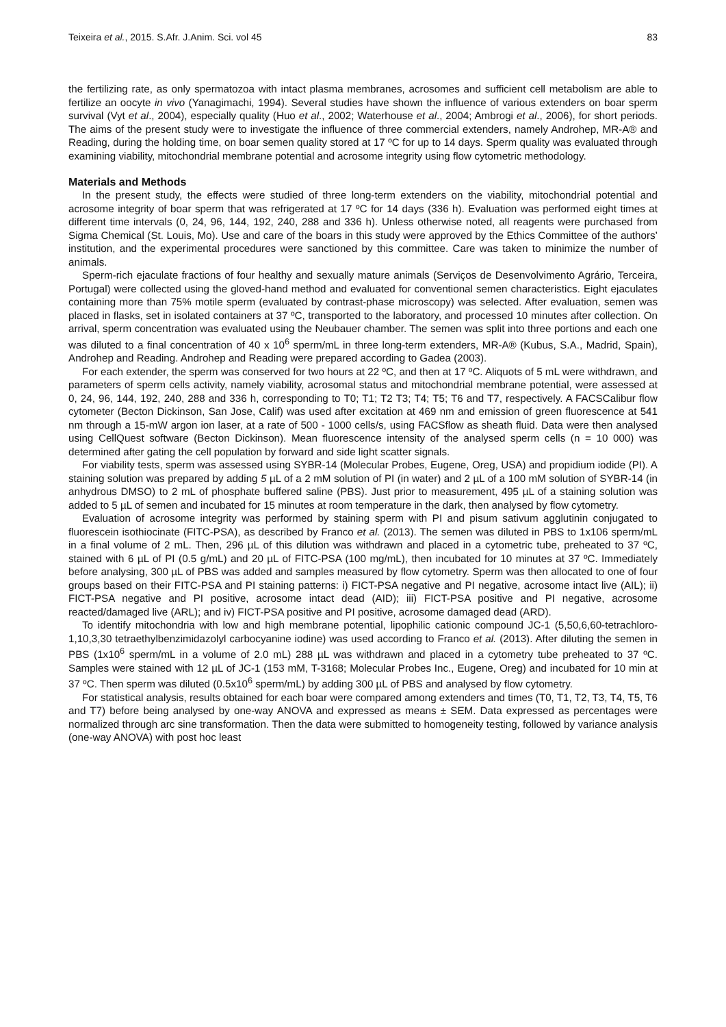Teixeira et al., 2015. S.Afr. J.Anim. Sci. vol 45 83
the fertilizing rate, as only spermatozoa with intact plasma membranes, acrosomes and sufficient cell metabolism are able to fertilize an oocyte in vivo (Yanagimachi, 1994). Several studies have shown the influence of various extenders on boar sperm survival (Vyt et al., 2004), especially quality (Huo et al., 2002; Waterhouse et al., 2004; Ambrogi et al., 2006), for short periods. The aims of the present study were to investigate the influence of three commercial extenders, namely Androhep, MR-A® and Reading, during the holding time, on boar semen quality stored at 17 ºC for up to 14 days. Sperm quality was evaluated through examining viability, mitochondrial membrane potential and acrosome integrity using flow cytometric methodology.
Materials and Methods
In the present study, the effects were studied of three long-term extenders on the viability, mitochondrial potential and acrosome integrity of boar sperm that was refrigerated at 17 ºC for 14 days (336 h). Evaluation was performed eight times at different time intervals (0, 24, 96, 144, 192, 240, 288 and 336 h). Unless otherwise noted, all reagents were purchased from Sigma Chemical (St. Louis, Mo). Use and care of the boars in this study were approved by the Ethics Committee of the authors’ institution, and the experimental procedures were sanctioned by this committee. Care was taken to minimize the number of animals.
Sperm-rich ejaculate fractions of four healthy and sexually mature animals (Serviços de Desenvolvimento Agrário, Terceira, Portugal) were collected using the gloved-hand method and evaluated for conventional semen characteristics. Eight ejaculates containing more than 75% motile sperm (evaluated by contrast-phase microscopy) was selected. After evaluation, semen was placed in flasks, set in isolated containers at 37 ºC, transported to the laboratory, and processed 10 minutes after collection. On arrival, sperm concentration was evaluated using the Neubauer chamber. The semen was split into three portions and each one was diluted to a final concentration of 40 x 10<sup>6</sup> sperm/mL in three long-term extenders, MR-A® (Kubus, S.A., Madrid, Spain), Androhep and Reading. Androhep and Reading were prepared according to Gadea (2003).
For each extender, the sperm was conserved for two hours at 22 ºC, and then at 17 ºC. Aliquots of 5 mL were withdrawn, and parameters of sperm cells activity, namely viability, acrosomal status and mitochondrial membrane potential, were assessed at 0, 24, 96, 144, 192, 240, 288 and 336 h, corresponding to T0; T1; T2 T3; T4; T5; T6 and T7, respectively. A FACSCalibur flow cytometer (Becton Dickinson, San Jose, Calif) was used after excitation at 469 nm and emission of green fluorescence at 541 nm through a 15-mW argon ion laser, at a rate of 500 - 1000 cells/s, using FACSflow as sheath fluid. Data were then analysed using CellQuest software (Becton Dickinson). Mean fluorescence intensity of the analysed sperm cells (n = 10 000) was determined after gating the cell population by forward and side light scatter signals.
For viability tests, sperm was assessed using SYBR-14 (Molecular Probes, Eugene, Oreg, USA) and propidium iodide (PI). A staining solution was prepared by adding 5 µL of a 2 mM solution of PI (in water) and 2 µL of a 100 mM solution of SYBR-14 (in anhydrous DMSO) to 2 mL of phosphate buffered saline (PBS). Just prior to measurement, 495 µL of a staining solution was added to 5 µL of semen and incubated for 15 minutes at room temperature in the dark, then analysed by flow cytometry.
Evaluation of acrosome integrity was performed by staining sperm with PI and pisum sativum agglutinin conjugated to fluorescein isothiocinate (FITC-PSA), as described by Franco et al. (2013). The semen was diluted in PBS to 1x106 sperm/mL in a final volume of 2 mL. Then, 296 µL of this dilution was withdrawn and placed in a cytometric tube, preheated to 37 ºC, stained with 6 µL of PI (0.5 g/mL) and 20 µL of FITC-PSA (100 mg/mL), then incubated for 10 minutes at 37 ºC. Immediately before analysing, 300 µL of PBS was added and samples measured by flow cytometry. Sperm was then allocated to one of four groups based on their FITC-PSA and PI staining patterns: i) FICT-PSA negative and PI negative, acrosome intact live (AIL); ii) FICT-PSA negative and PI positive, acrosome intact dead (AID); iii) FICT-PSA positive and PI negative, acrosome reacted/damaged live (ARL); and iv) FICT-PSA positive and PI positive, acrosome damaged dead (ARD).
To identify mitochondria with low and high membrane potential, lipophilic cationic compound JC-1 (5,50,6,60-tetrachloro-1,10,3,30 tetraethylbenzimidazolyl carbocyanine iodine) was used according to Franco et al. (2013). After diluting the semen in PBS (1x10<sup>6</sup> sperm/mL in a volume of 2.0 mL) 288 µL was withdrawn and placed in a cytometry tube preheated to 37 ºC. Samples were stained with 12 µL of JC-1 (153 mM, T-3168; Molecular Probes Inc., Eugene, Oreg) and incubated for 10 min at 37 ºC. Then sperm was diluted (0.5x10<sup>6</sup> sperm/mL) by adding 300 µL of PBS and analysed by flow cytometry.
For statistical analysis, results obtained for each boar were compared among extenders and times (T0, T1, T2, T3, T4, T5, T6 and T7) before being analysed by one-way ANOVA and expressed as means ± SEM. Data expressed as percentages were normalized through arc sine transformation. Then the data were submitted to homogeneity testing, followed by variance analysis (one-way ANOVA) with post hoc least